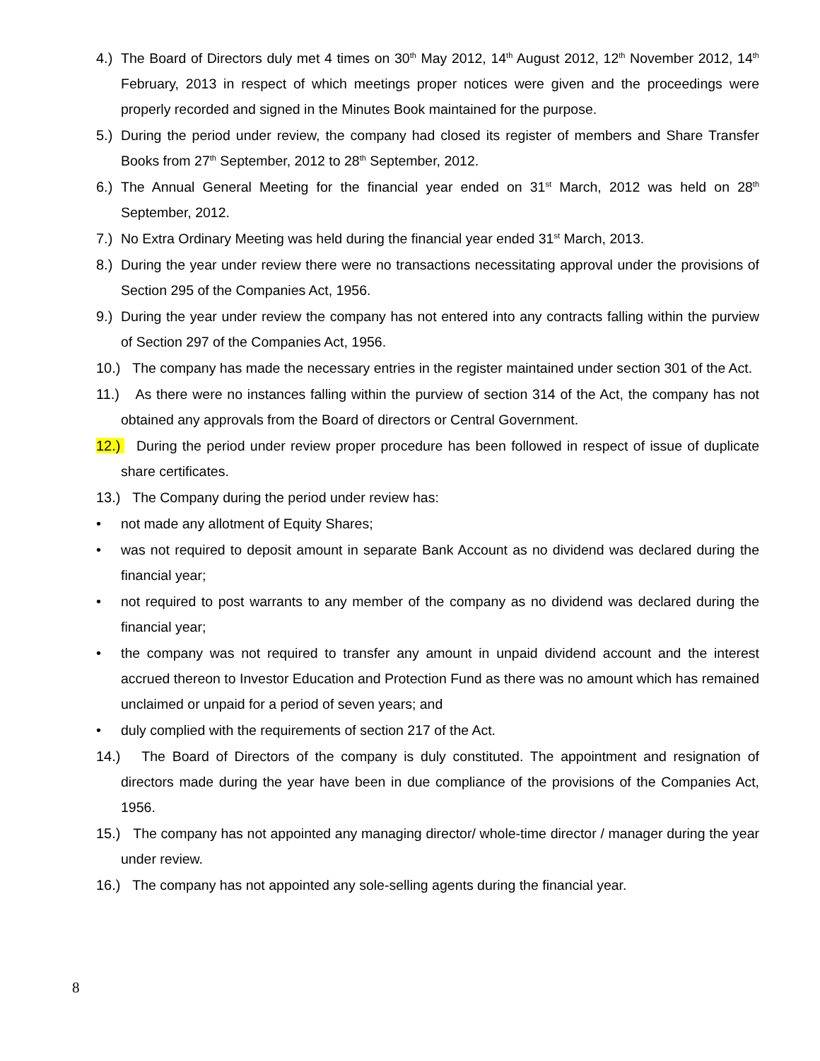4.) The Board of Directors duly met 4 times on 30<sup>th</sup> May 2012, 14<sup>th</sup> August 2012, 12<sup>th</sup> November 2012, 14<sup>th</sup> February, 2013 in respect of which meetings proper notices were given and the proceedings were properly recorded and signed in the Minutes Book maintained for the purpose.
5.) During the period under review, the company had closed its register of members and Share Transfer Books from 27<sup>th</sup> September, 2012 to 28<sup>th</sup> September, 2012.
6.) The Annual General Meeting for the financial year ended on 31<sup>st</sup> March, 2012 was held on 28<sup>th</sup> September, 2012.
7.) No Extra Ordinary Meeting was held during the financial year ended 31<sup>st</sup> March, 2013.
8.) During the year under review there were no transactions necessitating approval under the provisions of Section 295 of the Companies Act, 1956.
9.) During the year under review the company has not entered into any contracts falling within the purview of Section 297 of the Companies Act, 1956.
10.) The company has made the necessary entries in the register maintained under section 301 of the Act.
11.) As there were no instances falling within the purview of section 314 of the Act, the company has not obtained any approvals from the Board of directors or Central Government.
12.) During the period under review proper procedure has been followed in respect of issue of duplicate share certificates.
13.) The Company during the period under review has:
• not made any allotment of Equity Shares;
• was not required to deposit amount in separate Bank Account as no dividend was declared during the financial year;
• not required to post warrants to any member of the company as no dividend was declared during the financial year;
• the company was not required to transfer any amount in unpaid dividend account and the interest accrued thereon to Investor Education and Protection Fund as there was no amount which has remained unclaimed or unpaid for a period of seven years; and
• duly complied with the requirements of section 217 of the Act.
14.) The Board of Directors of the company is duly constituted. The appointment and resignation of directors made during the year have been in due compliance of the provisions of the Companies Act, 1956.
15.) The company has not appointed any managing director/ whole-time director / manager during the year under review.
16.) The company has not appointed any sole-selling agents during the financial year.
8